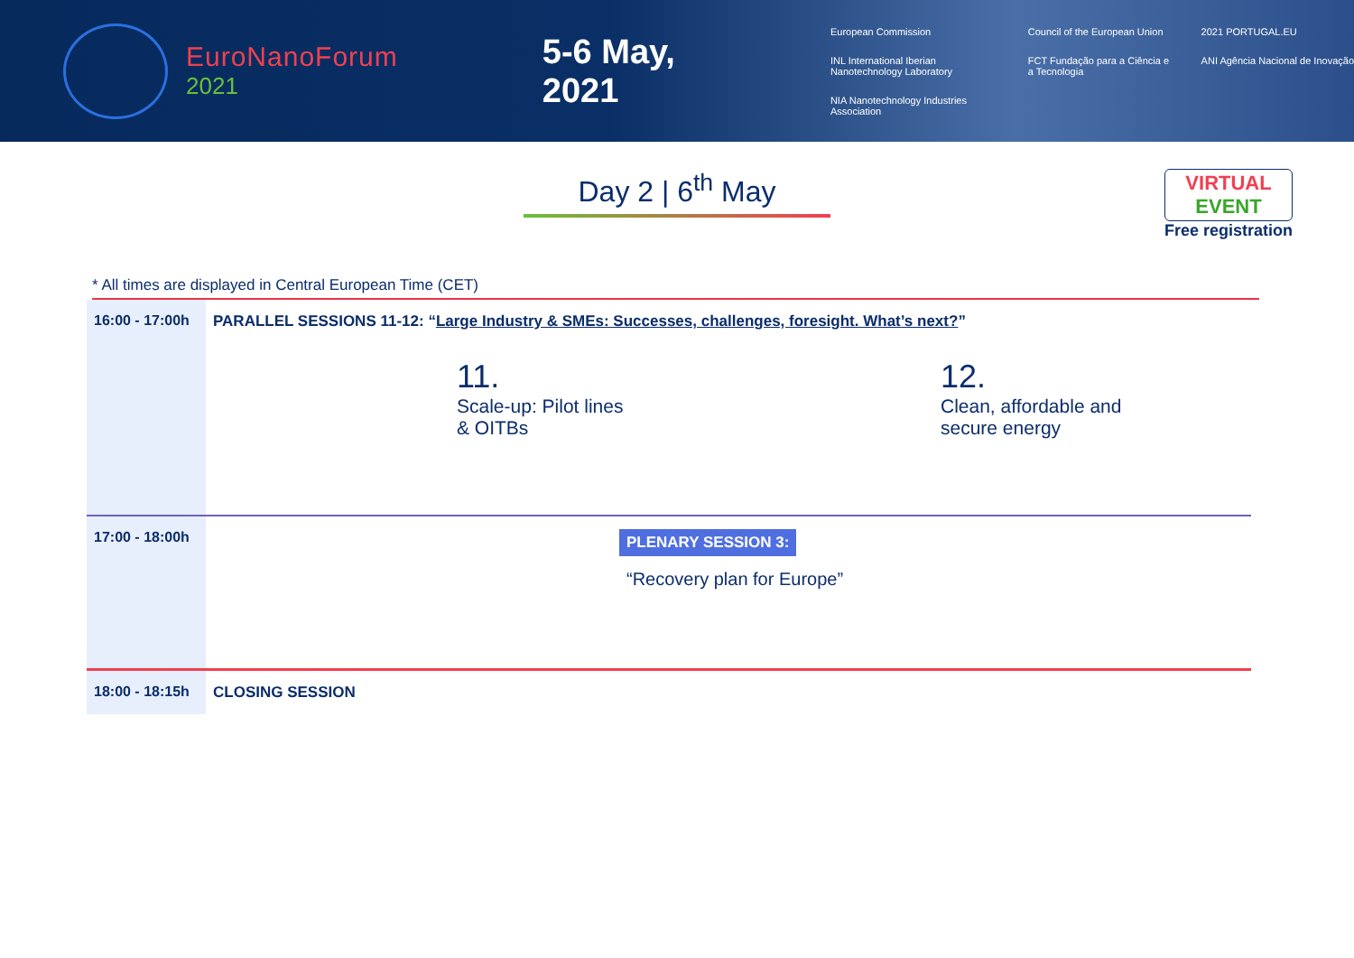EuroNanoForum
2021
5-6 May, 2021
European Commission Council of the European Union 2021 PORTUGAL.EU INL International Iberian Nanotechnology Laboratory FCT Fundação para a Ciência e a Tecnologia ANI Agência Nacional de Inovação NIA Nanotechnology Industries Association
Day 2 | 6<sup>th</sup> May
VIRTUAL
EVENT
Free registration
* All times are displayed in Central European Time (CET)
| 16:00 - 17:00h | PARALLEL SESSIONS 11-12: “ Large Industry & SMEs: Successes, challenges, foresight. What’s next? ” 11. Scale-up: Pilot lines & OITBs 12. Clean, affordable and secure energy |
| 17:00 - 18:00h | PLENARY SESSION 3: “Recovery plan for Europe” |
| 18:00 - 18:15h | CLOSING SESSION |